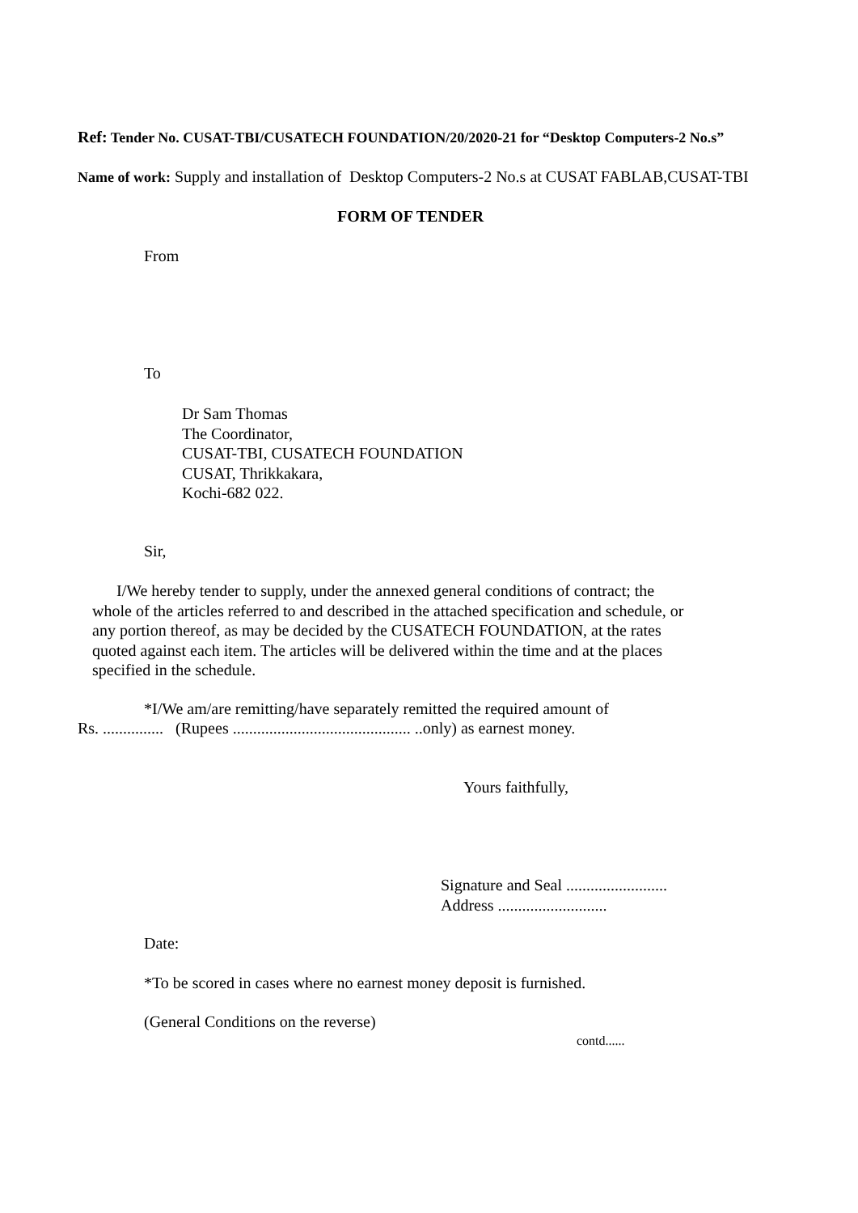Ref: Tender No. CUSAT-TBI/CUSATECH FOUNDATION/20/2020-21 for “Desktop Computers-2 No.s”
Name of work: Supply and installation of Desktop Computers-2 No.s at CUSAT FABLAB,CUSAT-TBI
FORM OF TENDER
From
To
Dr Sam Thomas
The Coordinator,
CUSAT-TBI, CUSATECH FOUNDATION
CUSAT, Thrikkakara,
Kochi-682 022.
Sir,
I/We hereby tender to supply, under the annexed general conditions of contract; the
whole of the articles referred to and described in the attached specification and schedule, or
any portion thereof, as may be decided by the CUSATECH FOUNDATION, at the rates
quoted against each item. The articles will be delivered within the time and at the places
specified in the schedule.
*I/We am/are remitting/have separately remitted the required amount of
Rs. ............... (Rupees ............................................ ..only) as earnest money.
Yours faithfully,
Signature and Seal .........................
Address ...........................
Date:
*To be scored in cases where no earnest money deposit is furnished.
(General Conditions on the reverse)
contd......